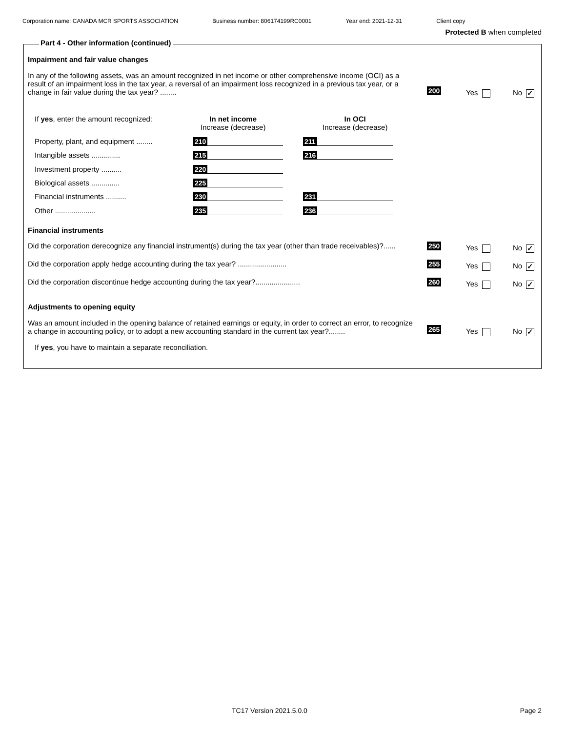Corporation name: CANADA MCR SPORTS ASSOCIATION Business number: 806174199RC0001 Year end: 2021-12-31 Client copy
Protected B when completed
Impairment and fair value changes
In any of the following assets, was an amount recognized in net income or other comprehensive income (OCI) as a result of an impairment loss in the tax year, a reversal of an impairment loss recognized in a previous tax year, or a change in fair value during the tax year? ........
200 Yes No ✓
If yes, enter the amount recognized:
In net income
Increase (decrease)
In OCI
Increase (decrease)
Property, plant, and equipment ........ 210 211
Intangible assets .............. 215 216
Investment property .......... 220
Biological assets .............. 225
Financial instruments .......... 230 231
Other .................... 235 236
Financial instruments
Did the corporation derecognize any financial instrument(s) during the tax year (other than trade receivables)?......
250 Yes No ✓
Did the corporation apply hedge accounting during the tax year? ........................
255 Yes No ✓
Did the corporation discontinue hedge accounting during the tax year?......................
260 Yes No ✓
Adjustments to opening equity
Was an amount included in the opening balance of retained earnings or equity, in order to correct an error, to recognize a change in accounting policy, or to adopt a new accounting standard in the current tax year?........
265 Yes No ✓
If yes, you have to maintain a separate reconciliation.
Part 4 - Other information (continued)
TC17 Version 2021.5.0.0 Page 2